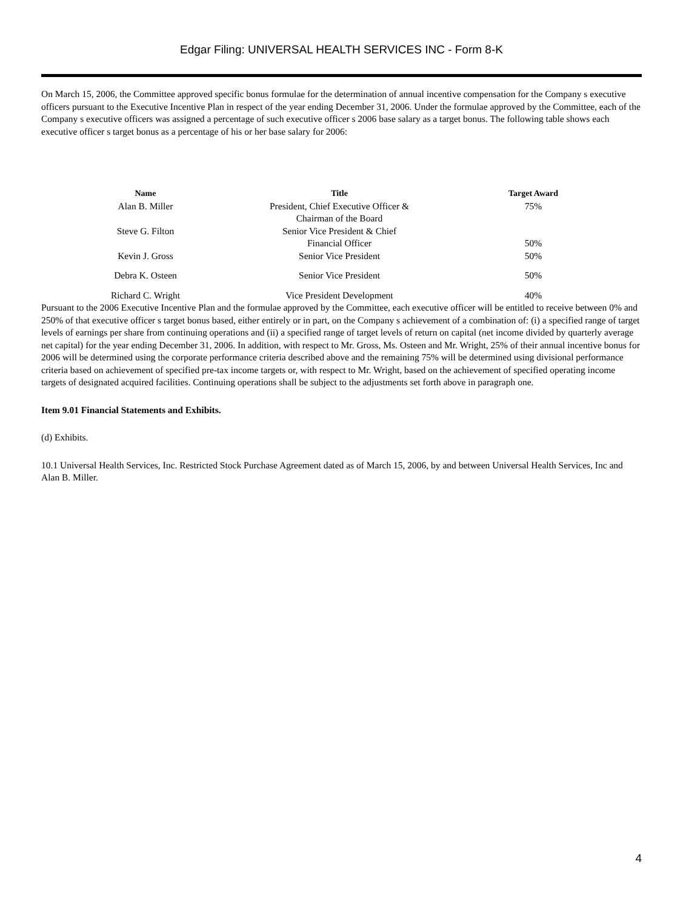Edgar Filing: UNIVERSAL HEALTH SERVICES INC - Form 8-K
On March 15, 2006, the Committee approved specific bonus formulae for the determination of annual incentive compensation for the Company s executive officers pursuant to the Executive Incentive Plan in respect of the year ending December 31, 2006. Under the formulae approved by the Committee, each of the Company s executive officers was assigned a percentage of such executive officer s 2006 base salary as a target bonus. The following table shows each executive officer s target bonus as a percentage of his or her base salary for 2006:
| Name | Title | Target Award |
| --- | --- | --- |
| Alan B. Miller | President, Chief Executive Officer & Chairman of the Board | 75% |
| Steve G. Filton | Senior Vice President & Chief Financial Officer | 50% |
| Kevin J. Gross | Senior Vice President | 50% |
| Debra K. Osteen | Senior Vice President | 50% |
| Richard C. Wright | Vice President Development | 40% |
Pursuant to the 2006 Executive Incentive Plan and the formulae approved by the Committee, each executive officer will be entitled to receive between 0% and 250% of that executive officer s target bonus based, either entirely or in part, on the Company s achievement of a combination of: (i) a specified range of target levels of earnings per share from continuing operations and (ii) a specified range of target levels of return on capital (net income divided by quarterly average net capital) for the year ending December 31, 2006. In addition, with respect to Mr. Gross, Ms. Osteen and Mr. Wright, 25% of their annual incentive bonus for 2006 will be determined using the corporate performance criteria described above and the remaining 75% will be determined using divisional performance criteria based on achievement of specified pre-tax income targets or, with respect to Mr. Wright, based on the achievement of specified operating income targets of designated acquired facilities. Continuing operations shall be subject to the adjustments set forth above in paragraph one.
Item 9.01 Financial Statements and Exhibits.
(d) Exhibits.
10.1 Universal Health Services, Inc. Restricted Stock Purchase Agreement dated as of March 15, 2006, by and between Universal Health Services, Inc and Alan B. Miller.
4